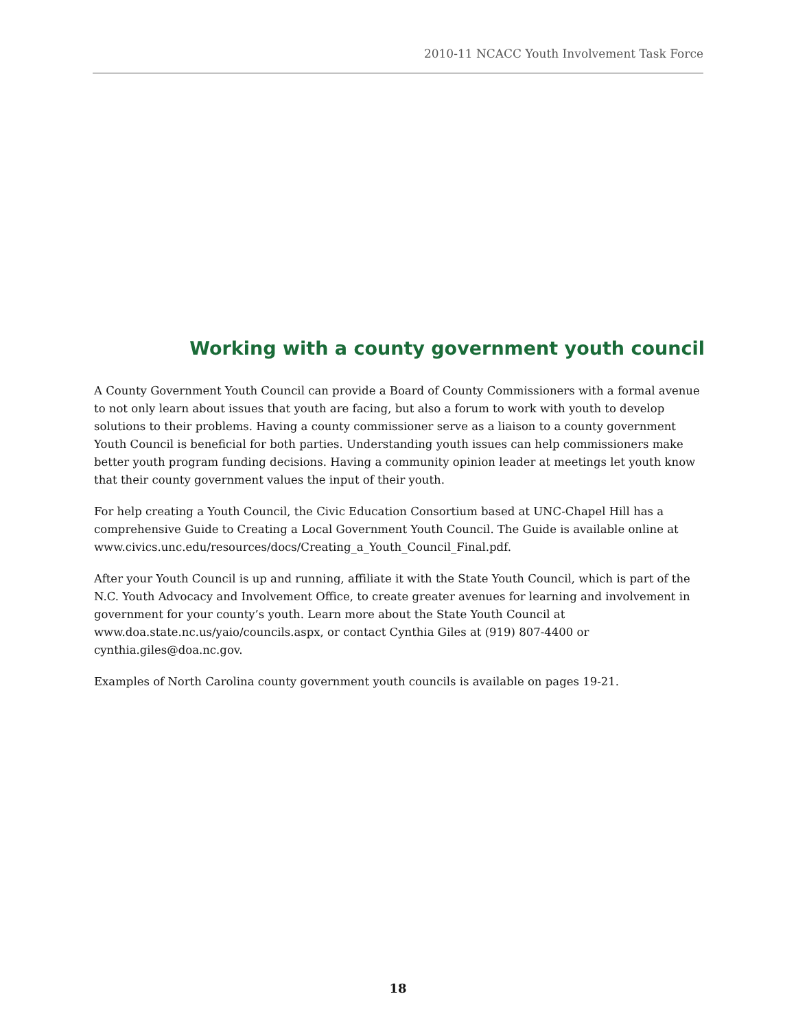2010-11 NCACC Youth Involvement Task Force
Working with a county government youth council
A County Government Youth Council can provide a Board of County Commissioners with a formal avenue to not only learn about issues that youth are facing, but also a forum to work with youth to develop solutions to their problems. Having a county commissioner serve as a liaison to a county government Youth Council is beneficial for both parties. Understanding youth issues can help commissioners make better youth program funding decisions. Having a community opinion leader at meetings let youth know that their county government values the input of their youth.
For help creating a Youth Council, the Civic Education Consortium based at UNC-Chapel Hill has a comprehensive Guide to Creating a Local Government Youth Council. The Guide is available online at www.civics.unc.edu/resources/docs/Creating_a_Youth_Council_Final.pdf.
After your Youth Council is up and running, affiliate it with the State Youth Council, which is part of the N.C. Youth Advocacy and Involvement Office, to create greater avenues for learning and involvement in government for your county’s youth. Learn more about the State Youth Council at www.doa.state.nc.us/yaio/councils.aspx, or contact Cynthia Giles at (919) 807-4400 or cynthia.giles@doa.nc.gov.
Examples of North Carolina county government youth councils is available on pages 19-21.
18